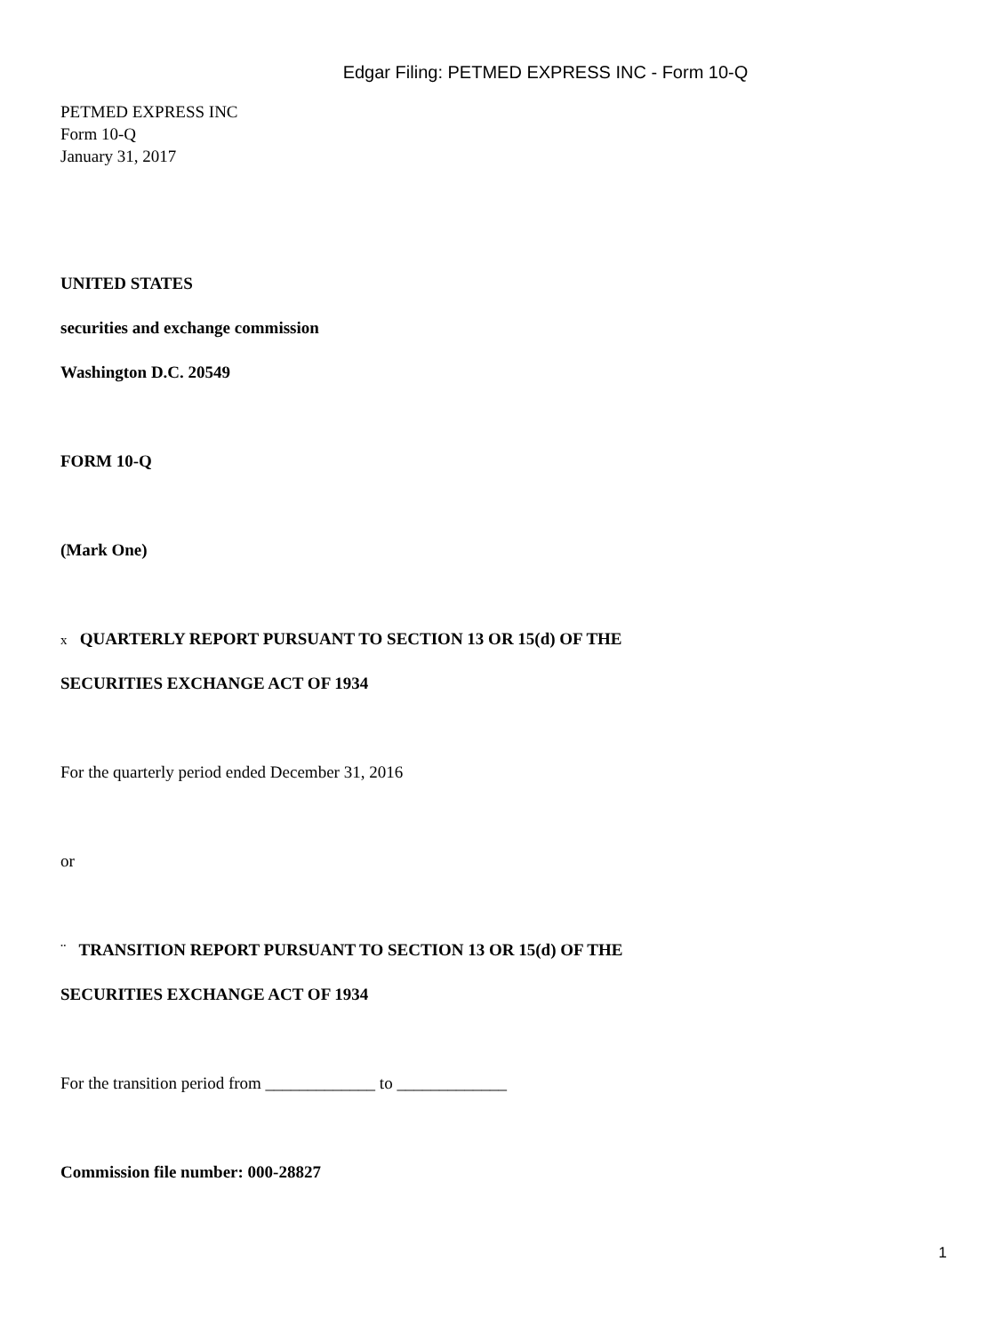Edgar Filing: PETMED EXPRESS INC - Form 10-Q
PETMED EXPRESS INC
Form 10-Q
January 31, 2017
UNITED STATES
securities and exchange commission
Washington D.C. 20549
FORM 10-Q
(Mark One)
x QUARTERLY REPORT PURSUANT TO SECTION 13 OR 15(d) OF THE
SECURITIES EXCHANGE ACT OF 1934
For the quarterly period ended December 31, 2016
or
¨ TRANSITION REPORT PURSUANT TO SECTION 13 OR 15(d) OF THE
SECURITIES EXCHANGE ACT OF 1934
For the transition period from _____________ to _____________
Commission file number: 000-28827
1